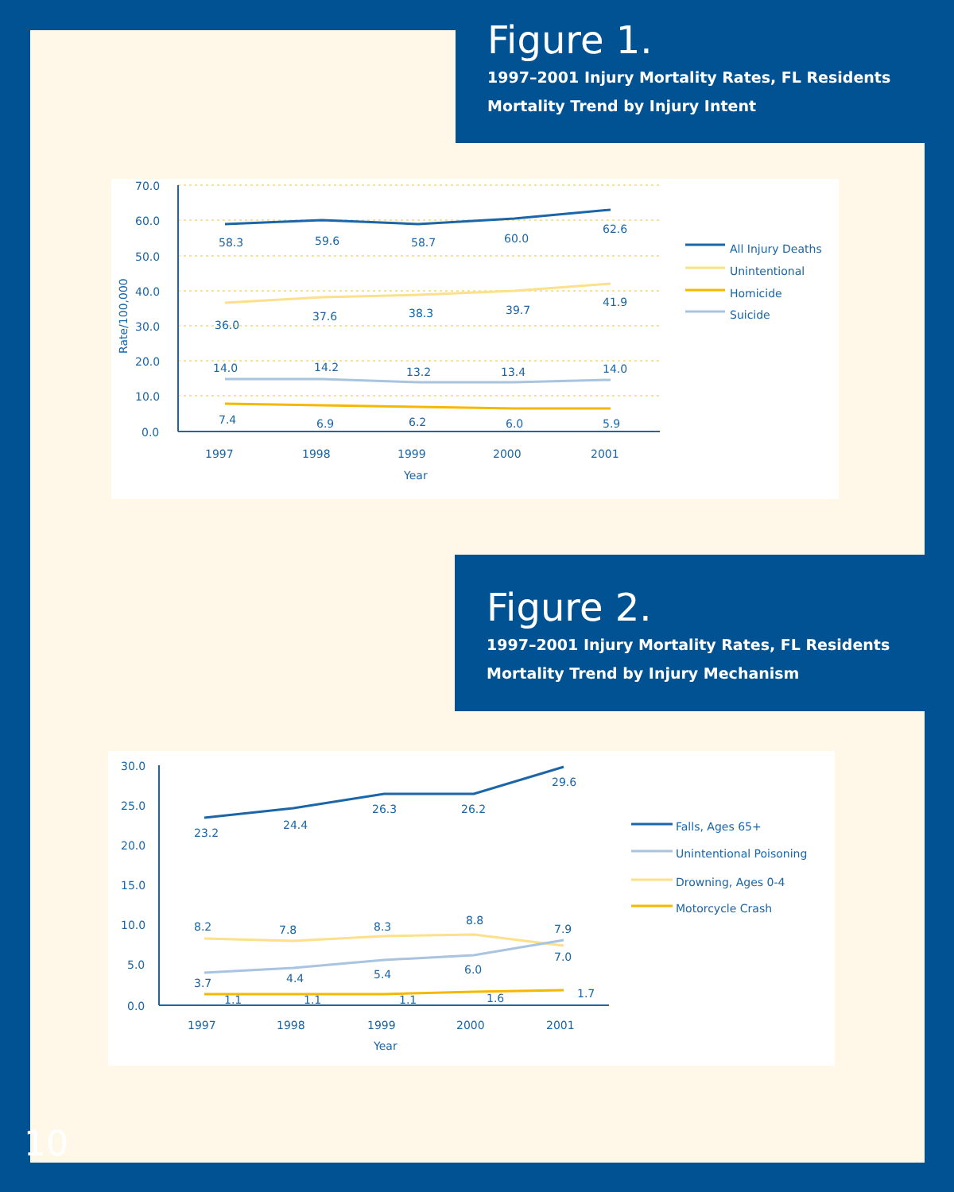Figure 1.
1997–2001 Injury Mortality Rates, FL Residents
Mortality Trend by Injury Intent
70.0
60.0
50.0
40.0
30.0
20.0
10.0
0.0
Rate/100,000
1997
1998
1999
2000
2001
Year
58.3
59.6
58.7
60.0
62.6
36.0
37.6
38.3
39.7
41.9
14.0
14.2
13.2
13.4
14.0
7.4
6.9
6.2
6.0
5.9
All Injury Deaths
Unintentional
Homicide
Suicide
Figure 2.
1997–2001 Injury Mortality Rates, FL Residents
Mortality Trend by Injury Mechanism
30.0
25.0
20.0
15.0
10.0
5.0
0.0
1997
1998
1999
2000
2001
Year
23.2
24.4
26.3
26.2
29.6
8.2
7.8
8.3
8.8
7.9
7.0
3.7
4.4
5.4
6.0
1.1
1.1
1.1
1.6
1.7
Falls, Ages 65+
Unintentional Poisoning
Drowning, Ages 0-4
Motorcycle Crash
10